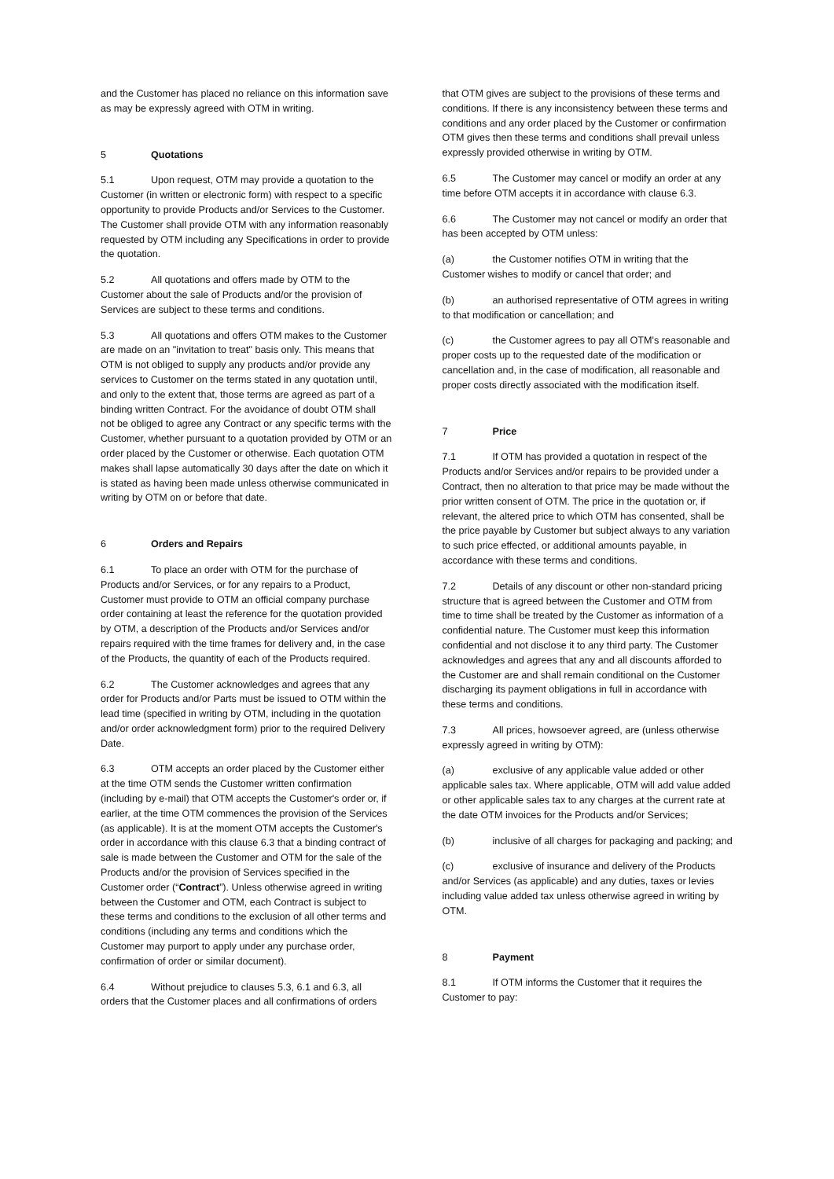and the Customer has placed no reliance on this information save as may be expressly agreed with OTM in writing.
5 Quotations
5.1 Upon request, OTM may provide a quotation to the Customer (in written or electronic form) with respect to a specific opportunity to provide Products and/or Services to the Customer. The Customer shall provide OTM with any information reasonably requested by OTM including any Specifications in order to provide the quotation.
5.2 All quotations and offers made by OTM to the Customer about the sale of Products and/or the provision of Services are subject to these terms and conditions.
5.3 All quotations and offers OTM makes to the Customer are made on an "invitation to treat" basis only. This means that OTM is not obliged to supply any products and/or provide any services to Customer on the terms stated in any quotation until, and only to the extent that, those terms are agreed as part of a binding written Contract. For the avoidance of doubt OTM shall not be obliged to agree any Contract or any specific terms with the Customer, whether pursuant to a quotation provided by OTM or an order placed by the Customer or otherwise. Each quotation OTM makes shall lapse automatically 30 days after the date on which it is stated as having been made unless otherwise communicated in writing by OTM on or before that date.
6 Orders and Repairs
6.1 To place an order with OTM for the purchase of Products and/or Services, or for any repairs to a Product, Customer must provide to OTM an official company purchase order containing at least the reference for the quotation provided by OTM, a description of the Products and/or Services and/or repairs required with the time frames for delivery and, in the case of the Products, the quantity of each of the Products required.
6.2 The Customer acknowledges and agrees that any order for Products and/or Parts must be issued to OTM within the lead time (specified in writing by OTM, including in the quotation and/or order acknowledgment form) prior to the required Delivery Date.
6.3 OTM accepts an order placed by the Customer either at the time OTM sends the Customer written confirmation (including by e-mail) that OTM accepts the Customer's order or, if earlier, at the time OTM commences the provision of the Services (as applicable). It is at the moment OTM accepts the Customer's order in accordance with this clause 6.3 that a binding contract of sale is made between the Customer and OTM for the sale of the Products and/or the provision of Services specified in the Customer order (“Contract”). Unless otherwise agreed in writing between the Customer and OTM, each Contract is subject to these terms and conditions to the exclusion of all other terms and conditions (including any terms and conditions which the Customer may purport to apply under any purchase order, confirmation of order or similar document).
6.4 Without prejudice to clauses 5.3, 6.1 and 6.3, all orders that the Customer places and all confirmations of orders
that OTM gives are subject to the provisions of these terms and conditions. If there is any inconsistency between these terms and conditions and any order placed by the Customer or confirmation OTM gives then these terms and conditions shall prevail unless expressly provided otherwise in writing by OTM.
6.5 The Customer may cancel or modify an order at any time before OTM accepts it in accordance with clause 6.3.
6.6 The Customer may not cancel or modify an order that has been accepted by OTM unless:
(a) the Customer notifies OTM in writing that the Customer wishes to modify or cancel that order; and
(b) an authorised representative of OTM agrees in writing to that modification or cancellation; and
(c) the Customer agrees to pay all OTM's reasonable and proper costs up to the requested date of the modification or cancellation and, in the case of modification, all reasonable and proper costs directly associated with the modification itself.
7 Price
7.1 If OTM has provided a quotation in respect of the Products and/or Services and/or repairs to be provided under a Contract, then no alteration to that price may be made without the prior written consent of OTM. The price in the quotation or, if relevant, the altered price to which OTM has consented, shall be the price payable by Customer but subject always to any variation to such price effected, or additional amounts payable, in accordance with these terms and conditions.
7.2 Details of any discount or other non-standard pricing structure that is agreed between the Customer and OTM from time to time shall be treated by the Customer as information of a confidential nature. The Customer must keep this information confidential and not disclose it to any third party. The Customer acknowledges and agrees that any and all discounts afforded to the Customer are and shall remain conditional on the Customer discharging its payment obligations in full in accordance with these terms and conditions.
7.3 All prices, howsoever agreed, are (unless otherwise expressly agreed in writing by OTM):
(a) exclusive of any applicable value added or other applicable sales tax. Where applicable, OTM will add value added or other applicable sales tax to any charges at the current rate at the date OTM invoices for the Products and/or Services;
(b) inclusive of all charges for packaging and packing; and
(c) exclusive of insurance and delivery of the Products and/or Services (as applicable) and any duties, taxes or levies including value added tax unless otherwise agreed in writing by OTM.
8 Payment
8.1 If OTM informs the Customer that it requires the Customer to pay: